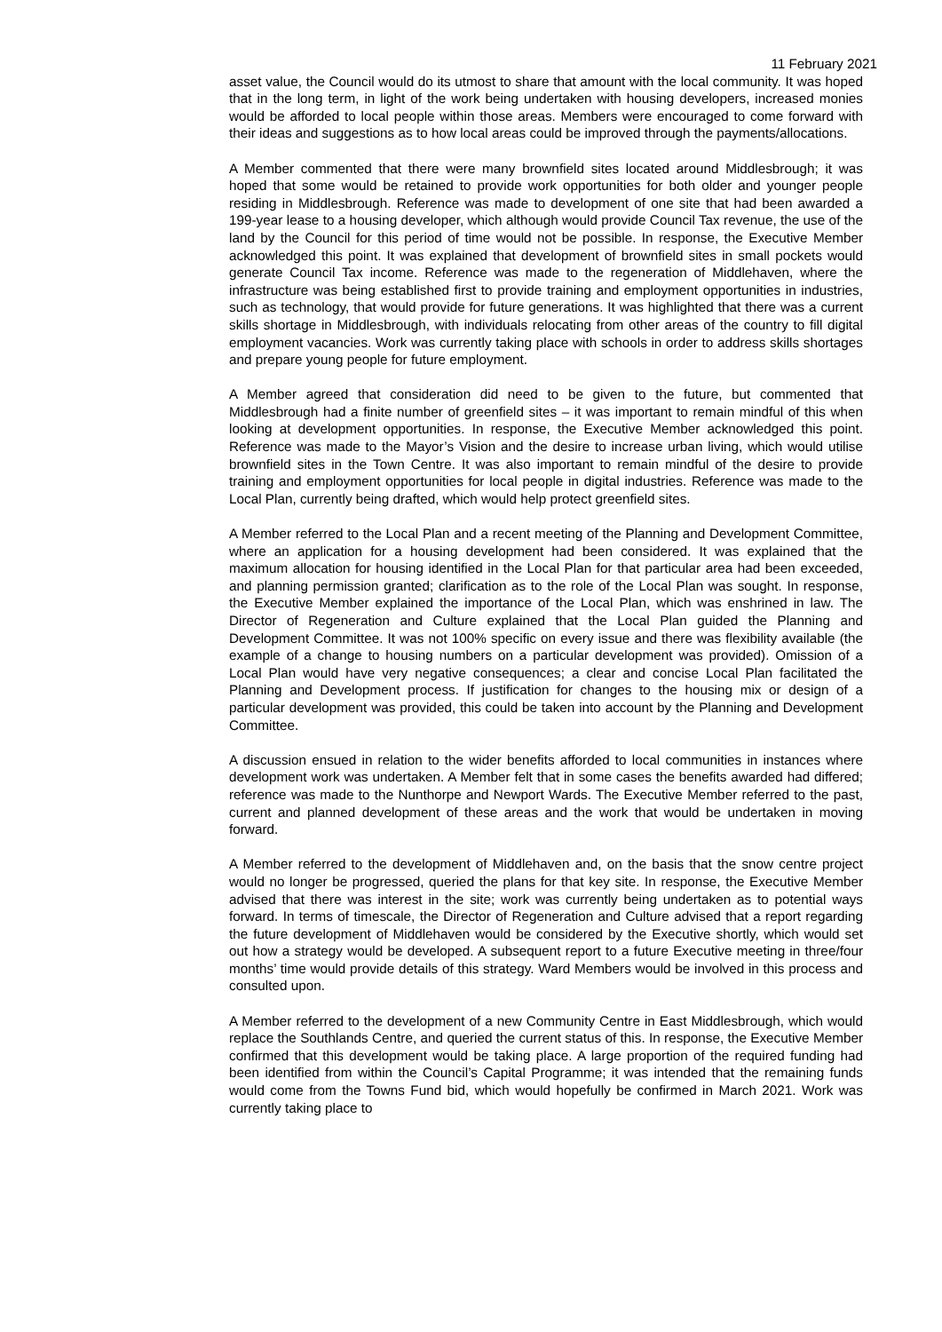11 February 2021
asset value, the Council would do its utmost to share that amount with the local community. It was hoped that in the long term, in light of the work being undertaken with housing developers, increased monies would be afforded to local people within those areas. Members were encouraged to come forward with their ideas and suggestions as to how local areas could be improved through the payments/allocations.
A Member commented that there were many brownfield sites located around Middlesbrough; it was hoped that some would be retained to provide work opportunities for both older and younger people residing in Middlesbrough. Reference was made to development of one site that had been awarded a 199-year lease to a housing developer, which although would provide Council Tax revenue, the use of the land by the Council for this period of time would not be possible. In response, the Executive Member acknowledged this point. It was explained that development of brownfield sites in small pockets would generate Council Tax income. Reference was made to the regeneration of Middlehaven, where the infrastructure was being established first to provide training and employment opportunities in industries, such as technology, that would provide for future generations. It was highlighted that there was a current skills shortage in Middlesbrough, with individuals relocating from other areas of the country to fill digital employment vacancies. Work was currently taking place with schools in order to address skills shortages and prepare young people for future employment.
A Member agreed that consideration did need to be given to the future, but commented that Middlesbrough had a finite number of greenfield sites – it was important to remain mindful of this when looking at development opportunities. In response, the Executive Member acknowledged this point. Reference was made to the Mayor’s Vision and the desire to increase urban living, which would utilise brownfield sites in the Town Centre. It was also important to remain mindful of the desire to provide training and employment opportunities for local people in digital industries. Reference was made to the Local Plan, currently being drafted, which would help protect greenfield sites.
A Member referred to the Local Plan and a recent meeting of the Planning and Development Committee, where an application for a housing development had been considered. It was explained that the maximum allocation for housing identified in the Local Plan for that particular area had been exceeded, and planning permission granted; clarification as to the role of the Local Plan was sought. In response, the Executive Member explained the importance of the Local Plan, which was enshrined in law. The Director of Regeneration and Culture explained that the Local Plan guided the Planning and Development Committee. It was not 100% specific on every issue and there was flexibility available (the example of a change to housing numbers on a particular development was provided). Omission of a Local Plan would have very negative consequences; a clear and concise Local Plan facilitated the Planning and Development process. If justification for changes to the housing mix or design of a particular development was provided, this could be taken into account by the Planning and Development Committee.
A discussion ensued in relation to the wider benefits afforded to local communities in instances where development work was undertaken. A Member felt that in some cases the benefits awarded had differed; reference was made to the Nunthorpe and Newport Wards. The Executive Member referred to the past, current and planned development of these areas and the work that would be undertaken in moving forward.
A Member referred to the development of Middlehaven and, on the basis that the snow centre project would no longer be progressed, queried the plans for that key site. In response, the Executive Member advised that there was interest in the site; work was currently being undertaken as to potential ways forward. In terms of timescale, the Director of Regeneration and Culture advised that a report regarding the future development of Middlehaven would be considered by the Executive shortly, which would set out how a strategy would be developed. A subsequent report to a future Executive meeting in three/four months’ time would provide details of this strategy. Ward Members would be involved in this process and consulted upon.
A Member referred to the development of a new Community Centre in East Middlesbrough, which would replace the Southlands Centre, and queried the current status of this. In response, the Executive Member confirmed that this development would be taking place. A large proportion of the required funding had been identified from within the Council’s Capital Programme; it was intended that the remaining funds would come from the Towns Fund bid, which would hopefully be confirmed in March 2021. Work was currently taking place to